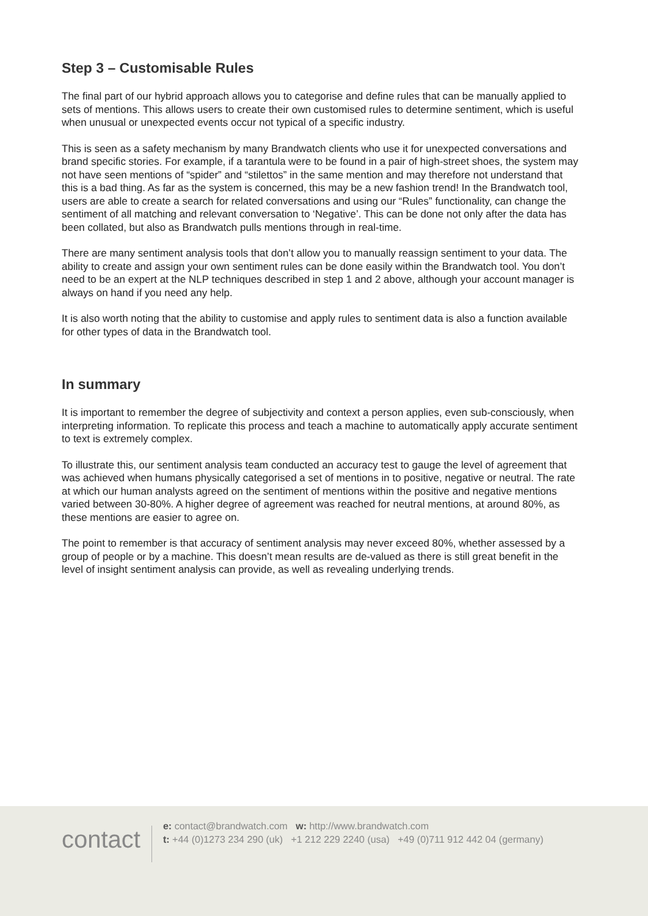Step 3 – Customisable Rules
The final part of our hybrid approach allows you to categorise and define rules that can be manually applied to sets of mentions. This allows users to create their own customised rules to determine sentiment, which is useful when unusual or unexpected events occur not typical of a specific industry.
This is seen as a safety mechanism by many Brandwatch clients who use it for unexpected conversations and brand specific stories. For example, if a tarantula were to be found in a pair of high-street shoes, the system may not have seen mentions of “spider” and “stilettos” in the same mention and may therefore not understand that this is a bad thing. As far as the system is concerned, this may be a new fashion trend! In the Brandwatch tool, users are able to create a search for related conversations and using our “Rules” functionality, can change the sentiment of all matching and relevant conversation to ‘Negative’. This can be done not only after the data has been collated, but also as Brandwatch pulls mentions through in real-time.
There are many sentiment analysis tools that don’t allow you to manually reassign sentiment to your data. The ability to create and assign your own sentiment rules can be done easily within the Brandwatch tool. You don’t need to be an expert at the NLP techniques described in step 1 and 2 above, although your account manager is always on hand if you need any help.
It is also worth noting that the ability to customise and apply rules to sentiment data is also a function available for other types of data in the Brandwatch tool.
In summary
It is important to remember the degree of subjectivity and context a person applies, even sub-consciously, when interpreting information. To replicate this process and teach a machine to automatically apply accurate sentiment to text is extremely complex.
To illustrate this, our sentiment analysis team conducted an accuracy test to gauge the level of agreement that was achieved when humans physically categorised a set of mentions in to positive, negative or neutral. The rate at which our human analysts agreed on the sentiment of mentions within the positive and negative mentions varied between 30-80%. A higher degree of agreement was reached for neutral mentions, at around 80%, as these mentions are easier to agree on.
The point to remember is that accuracy of sentiment analysis may never exceed 80%, whether assessed by a group of people or by a machine. This doesn’t mean results are de-valued as there is still great benefit in the level of insight sentiment analysis can provide, as well as revealing underlying trends.
contact
e: contact@brandwatch.com w: http://www.brandwatch.com
t: +44 (0)1273 234 290 (uk) +1 212 229 2240 (usa) +49 (0)711 912 442 04 (germany)